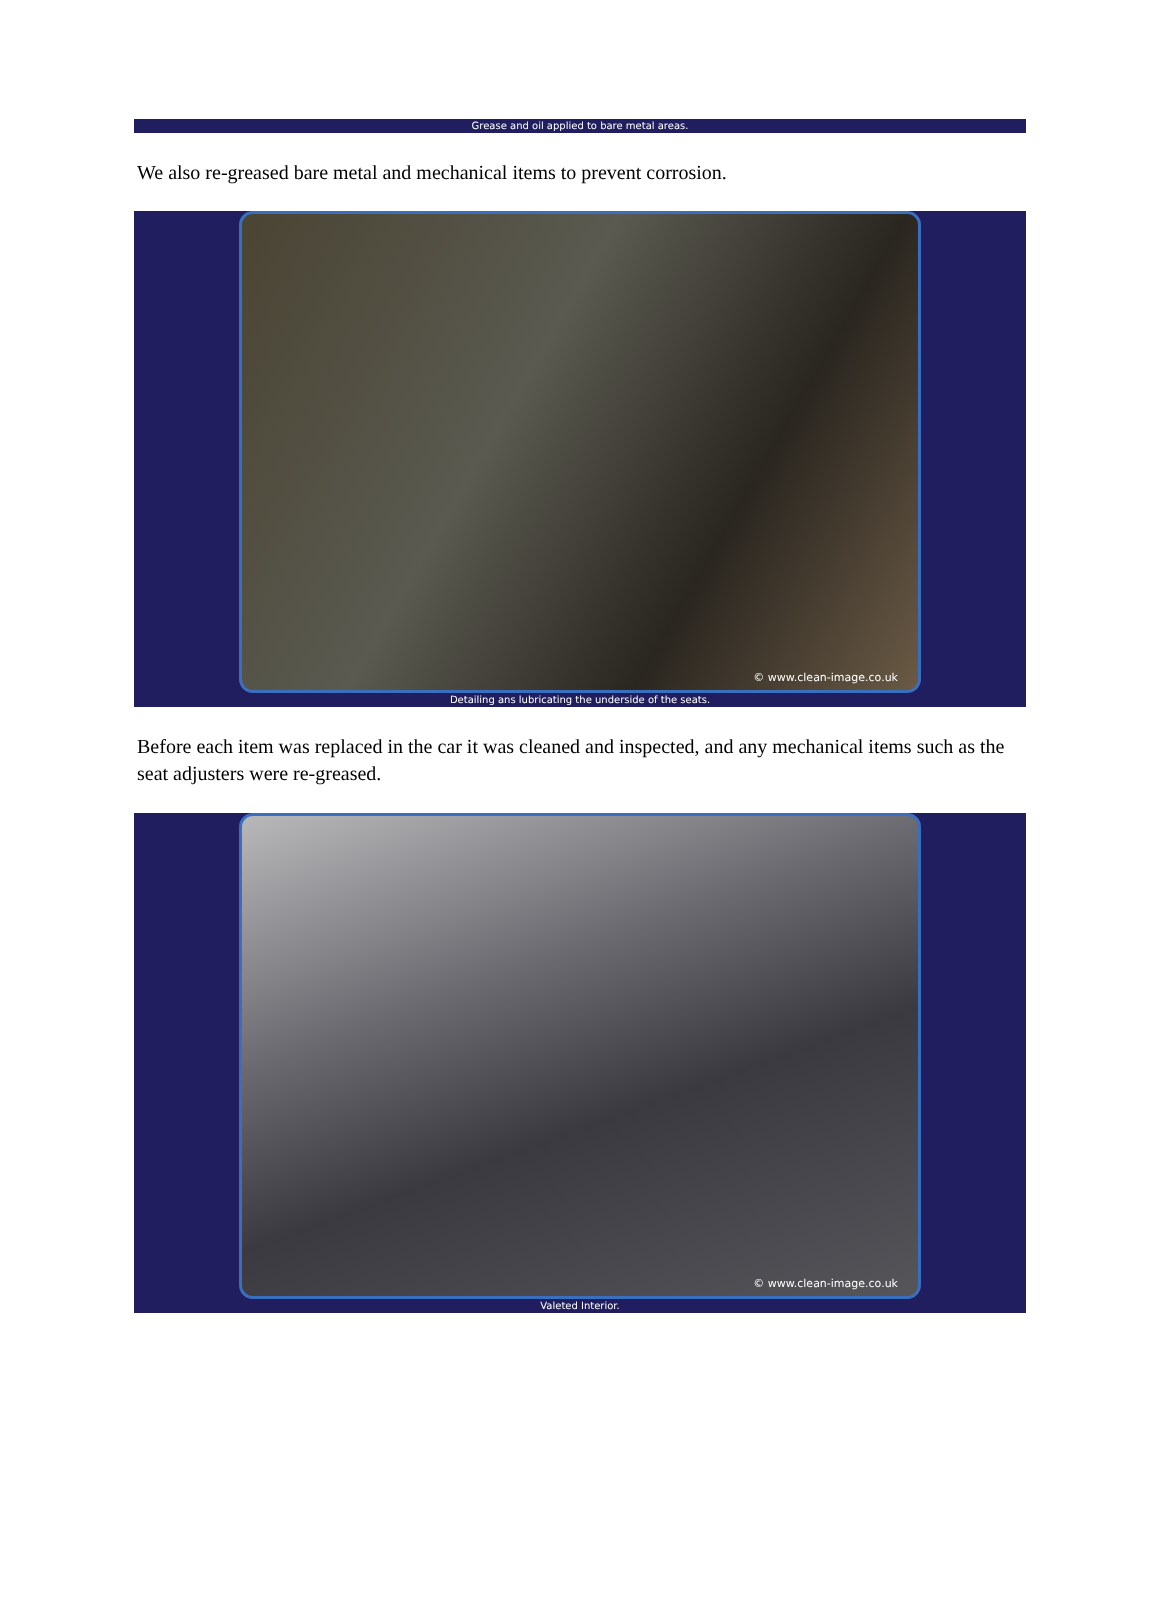Grease and oil applied to bare metal areas.
We also re-greased bare metal and mechanical items to prevent corrosion.
© www.clean-image.co.uk
Detailing ans lubricating the underside of the seats.
Before each item was replaced in the car it was cleaned and inspected, and any mechanical items such as the seat adjusters were re-greased.
© www.clean-image.co.uk
Valeted Interior.